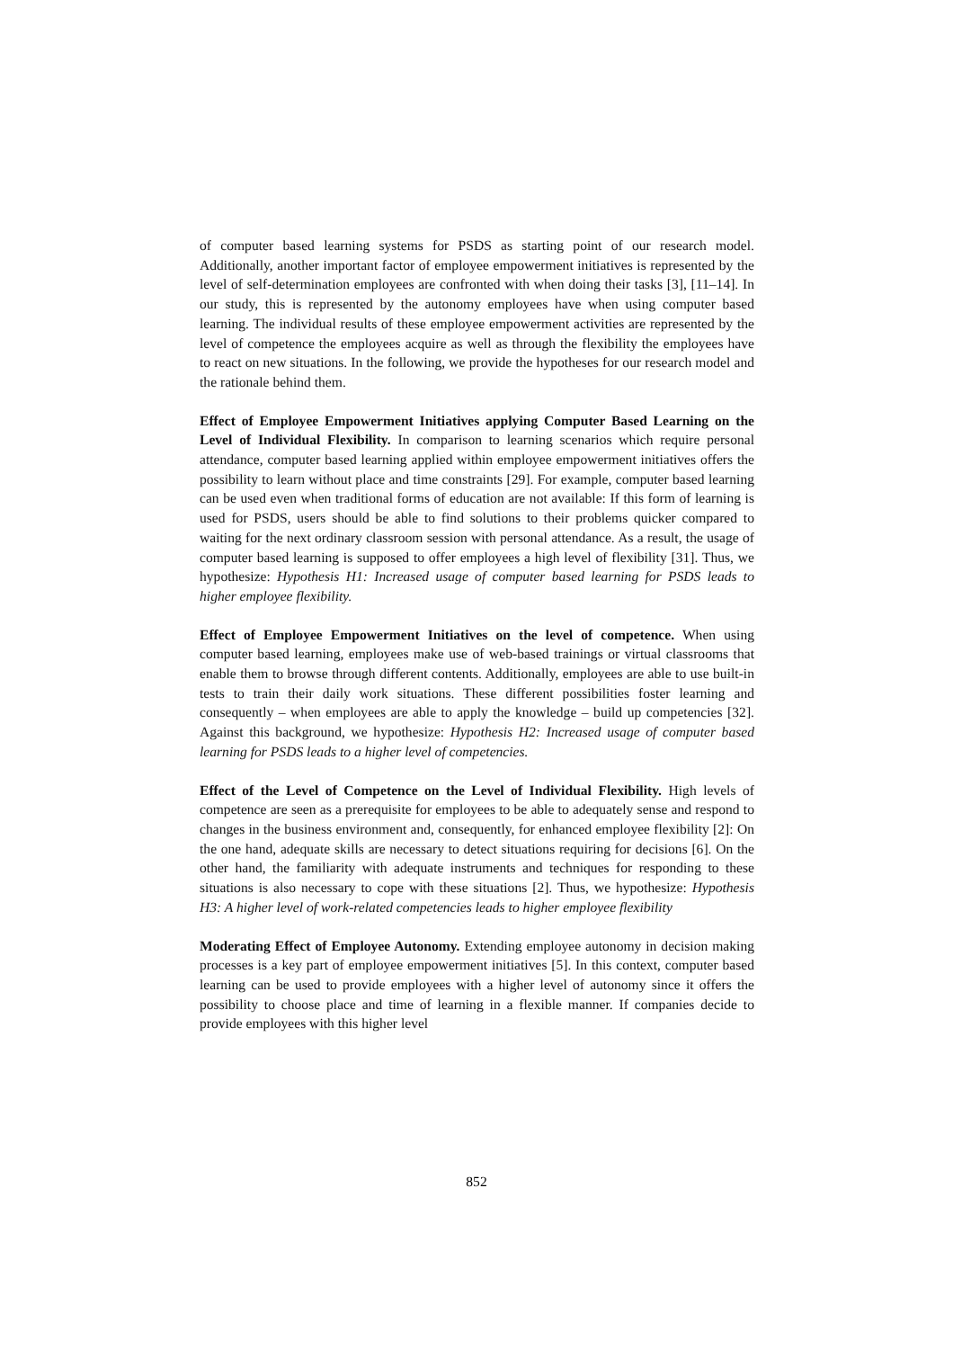of computer based learning systems for PSDS as starting point of our research model. Additionally, another important factor of employee empowerment initiatives is represented by the level of self-determination employees are confronted with when doing their tasks [3], [11–14]. In our study, this is represented by the autonomy employees have when using computer based learning. The individual results of these employee empowerment activities are represented by the level of competence the employees acquire as well as through the flexibility the employees have to react on new situations. In the following, we provide the hypotheses for our research model and the rationale behind them.
Effect of Employee Empowerment Initiatives applying Computer Based Learning on the Level of Individual Flexibility. In comparison to learning scenarios which require personal attendance, computer based learning applied within employee empowerment initiatives offers the possibility to learn without place and time constraints [29]. For example, computer based learning can be used even when traditional forms of education are not available: If this form of learning is used for PSDS, users should be able to find solutions to their problems quicker compared to waiting for the next ordinary classroom session with personal attendance. As a result, the usage of computer based learning is supposed to offer employees a high level of flexibility [31]. Thus, we hypothesize: Hypothesis H1: Increased usage of computer based learning for PSDS leads to higher employee flexibility.
Effect of Employee Empowerment Initiatives on the level of competence. When using computer based learning, employees make use of web-based trainings or virtual classrooms that enable them to browse through different contents. Additionally, employees are able to use built-in tests to train their daily work situations. These different possibilities foster learning and consequently – when employees are able to apply the knowledge – build up competencies [32]. Against this background, we hypothesize: Hypothesis H2: Increased usage of computer based learning for PSDS leads to a higher level of competencies.
Effect of the Level of Competence on the Level of Individual Flexibility. High levels of competence are seen as a prerequisite for employees to be able to adequately sense and respond to changes in the business environment and, consequently, for enhanced employee flexibility [2]: On the one hand, adequate skills are necessary to detect situations requiring for decisions [6]. On the other hand, the familiarity with adequate instruments and techniques for responding to these situations is also necessary to cope with these situations [2]. Thus, we hypothesize: Hypothesis H3: A higher level of work-related competencies leads to higher employee flexibility
Moderating Effect of Employee Autonomy. Extending employee autonomy in decision making processes is a key part of employee empowerment initiatives [5]. In this context, computer based learning can be used to provide employees with a higher level of autonomy since it offers the possibility to choose place and time of learning in a flexible manner. If companies decide to provide employees with this higher level
852